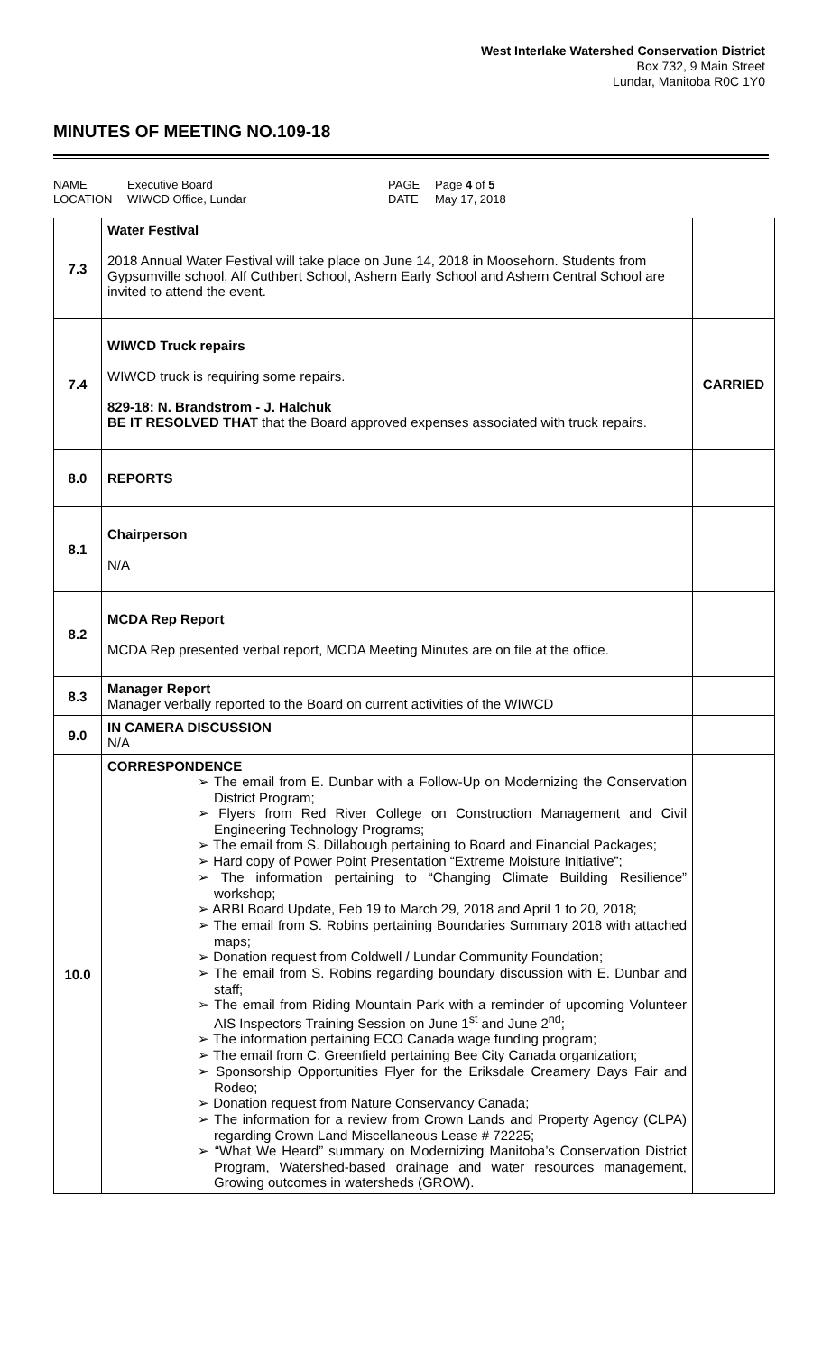West Interlake Watershed Conservation District
Box 732, 9 Main Street
Lundar, Manitoba R0C 1Y0
MINUTES OF MEETING NO.109-18
NAME
LOCATION
Executive Board
WIWCD Office, Lundar
PAGE
DATE
Page 4 of 5
May 17, 2018
| 7.3 | Water Festival 2018 Annual Water Festival will take place on June 14, 2018 in Moosehorn. Students from Gypsumville school, Alf Cuthbert School, Ashern Early School and Ashern Central School are invited to attend the event. | |
| 7.4 | WIWCD Truck repairs WIWCD truck is requiring some repairs. 829-18: N. Brandstrom - J. Halchuk BE IT RESOLVED THAT that the Board approved expenses associated with truck repairs. | CARRIED |
| 8.0 | REPORTS | |
| 8.1 | Chairperson N/A | |
| 8.2 | MCDA Rep Report MCDA Rep presented verbal report, MCDA Meeting Minutes are on file at the office. | |
| 8.3 | Manager Report Manager verbally reported to the Board on current activities of the WIWCD | |
| 9.0 | IN CAMERA DISCUSSION N/A | |
| 10.0 | CORRESPONDENCE ➢ The email from E. Dunbar with a Follow-Up on Modernizing the Conservation District Program; ➢ Flyers from Red River College on Construction Management and Civil Engineering Technology Programs; ➢ The email from S. Dillabough pertaining to Board and Financial Packages; ➢ Hard copy of Power Point Presentation “Extreme Moisture Initiative”; ➢ The information pertaining to “Changing Climate Building Resilience” workshop; ➢ ARBI Board Update, Feb 19 to March 29, 2018 and April 1 to 20, 2018; ➢ The email from S. Robins pertaining Boundaries Summary 2018 with attached maps; ➢ Donation request from Coldwell / Lundar Community Foundation; ➢ The email from S. Robins regarding boundary discussion with E. Dunbar and staff; ➢ The email from Riding Mountain Park with a reminder of upcoming Volunteer AIS Inspectors Training Session on June 1<sup>st</sup> and June 2<sup>nd</sup>; ➢ The information pertaining ECO Canada wage funding program; ➢ The email from C. Greenfield pertaining Bee City Canada organization; ➢ Sponsorship Opportunities Flyer for the Eriksdale Creamery Days Fair and Rodeo; ➢ Donation request from Nature Conservancy Canada; ➢ The information for a review from Crown Lands and Property Agency (CLPA) regarding Crown Land Miscellaneous Lease # 72225; ➢ “What We Heard” summary on Modernizing Manitoba’s Conservation District Program, Watershed-based drainage and water resources management, Growing outcomes in watersheds (GROW). | |